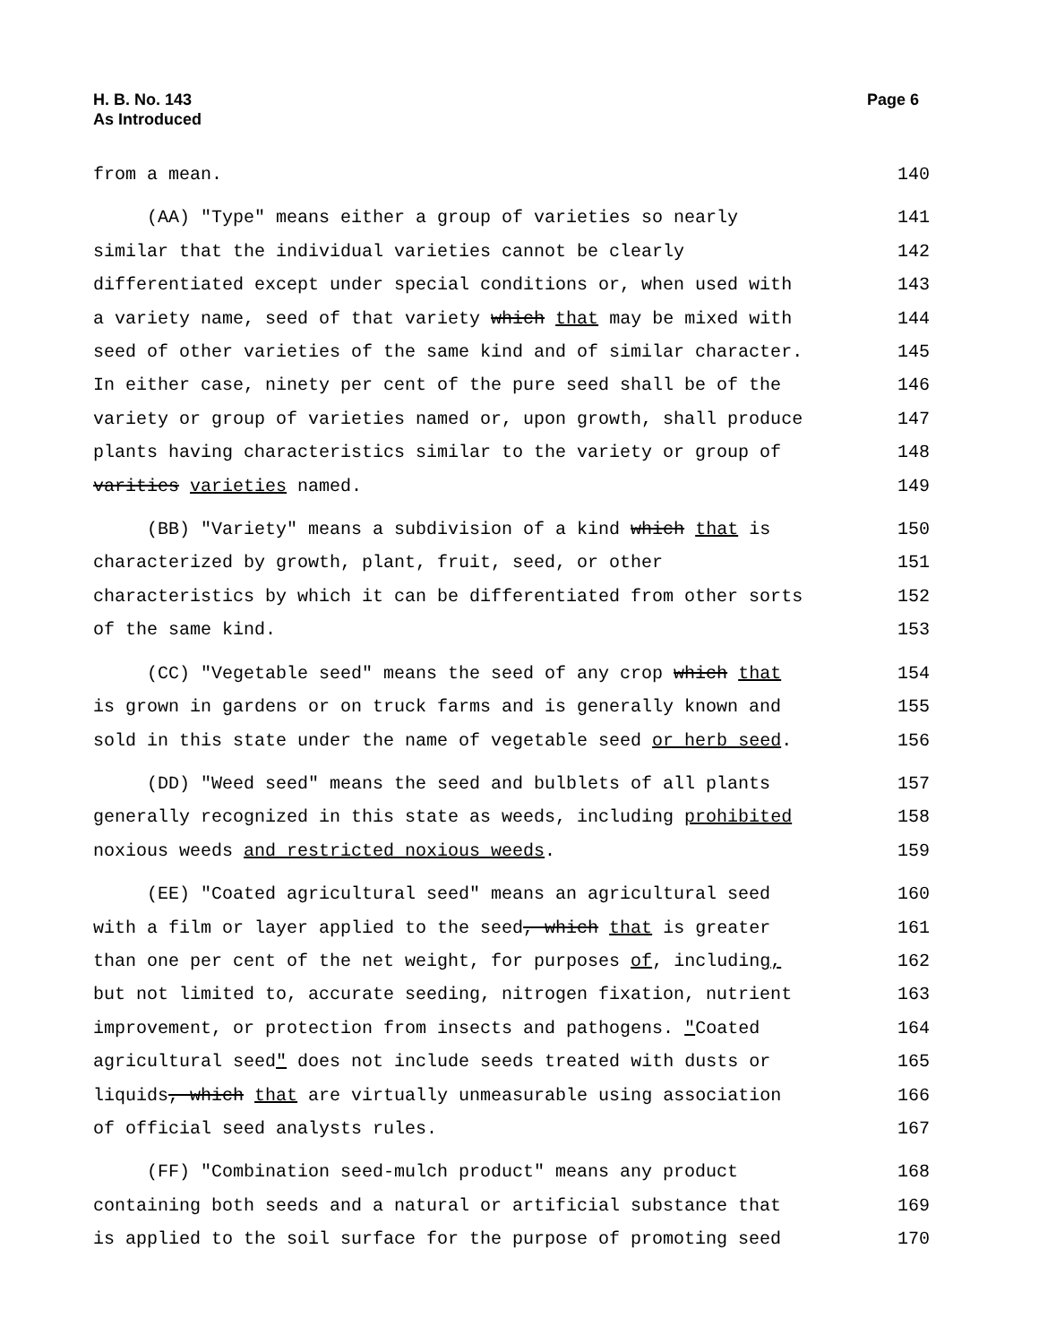H. B. No. 143
As Introduced
Page 6
from a mean. 140
(AA) "Type" means either a group of varieties so nearly 141
similar that the individual varieties cannot be clearly 142
differentiated except under special conditions or, when used with 143
a variety name, seed of that variety which that may be mixed with 144
seed of other varieties of the same kind and of similar character. 145
In either case, ninety per cent of the pure seed shall be of the 146
variety or group of varieties named or, upon growth, shall produce 147
plants having characteristics similar to the variety or group of 148
varities varieties named. 149
(BB) "Variety" means a subdivision of a kind which that is 150
characterized by growth, plant, fruit, seed, or other 151
characteristics by which it can be differentiated from other sorts 152
of the same kind. 153
(CC) "Vegetable seed" means the seed of any crop which that 154
is grown in gardens or on truck farms and is generally known and 155
sold in this state under the name of vegetable seed or herb seed. 156
(DD) "Weed seed" means the seed and bulblets of all plants 157
generally recognized in this state as weeds, including prohibited 158
noxious weeds and restricted noxious weeds. 159
(EE) "Coated agricultural seed" means an agricultural seed 160
with a film or layer applied to the seed, which that is greater 161
than one per cent of the net weight, for purposes of, including, 162
but not limited to, accurate seeding, nitrogen fixation, nutrient 163
improvement, or protection from insects and pathogens. "Coated 164
agricultural seed" does not include seeds treated with dusts or 165
liquids, which that are virtually unmeasurable using association 166
of official seed analysts rules. 167
(FF) "Combination seed-mulch product" means any product 168
containing both seeds and a natural or artificial substance that 169
is applied to the soil surface for the purpose of promoting seed 170